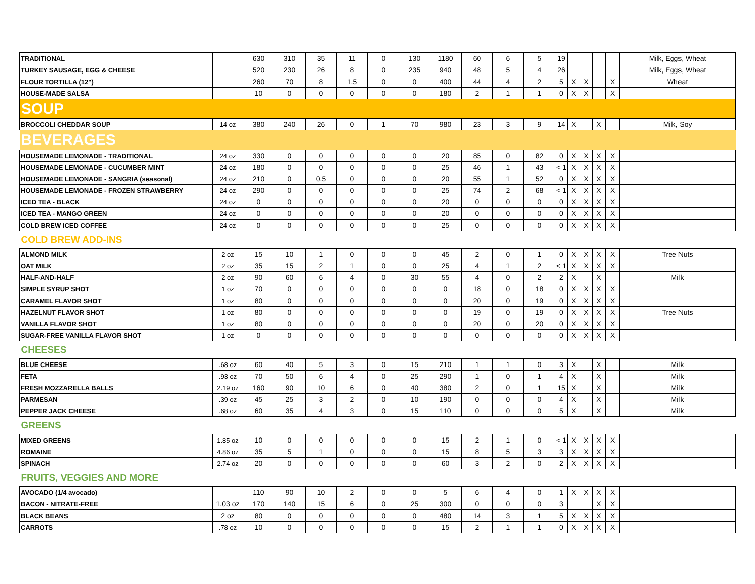| TRADITIONAL | | 630 | 310 | 35 | 11 | 0 | 130 | 1180 | 60 | 6 | 5 | 19 | | | | | Milk, Eggs, Wheat |
| TURKEY SAUSAGE, EGG & CHEESE | | 520 | 230 | 26 | 8 | 0 | 235 | 940 | 48 | 5 | 4 | 26 | | | | | Milk, Eggs, Wheat |
| FLOUR TORTILLA (12") | | 260 | 70 | 8 | 1.5 | 0 | 0 | 400 | 44 | 4 | 2 | 5 | X | X | | X | Wheat |
| HOUSE-MADE SALSA | | 10 | 0 | 0 | 0 | 0 | 0 | 180 | 2 | 1 | 1 | 0 | X | X | | X | |
| SOUP | | | | | | | | | | | | | | | | | |
| BROCCOLI CHEDDAR SOUP | 14 oz | 380 | 240 | 26 | 0 | 1 | 70 | 980 | 23 | 3 | 9 | 14 | X | | X | | Milk, Soy |
| BEVERAGES | | | | | | | | | | | | | | | | | |
| HOUSEMADE LEMONADE - TRADITIONAL | 24 oz | 330 | 0 | 0 | 0 | 0 | 0 | 20 | 85 | 0 | 82 | 0 | X | X | X | X | |
| HOUSEMADE LEMONADE - CUCUMBER MINT | 24 oz | 180 | 0 | 0 | 0 | 0 | 0 | 25 | 46 | 1 | 43 | < 1 | X | X | X | X | |
| HOUSEMADE LEMONADE - SANGRIA (seasonal) | 24 oz | 210 | 0 | 0.5 | 0 | 0 | 0 | 20 | 55 | 1 | 52 | 0 | X | X | X | X | |
| HOUSEMADE LEMONADE - FROZEN STRAWBERRY | 24 oz | 290 | 0 | 0 | 0 | 0 | 0 | 25 | 74 | 2 | 68 | < 1 | X | X | X | X | |
| ICED TEA - BLACK | 24 oz | 0 | 0 | 0 | 0 | 0 | 0 | 20 | 0 | 0 | 0 | 0 | X | X | X | X | |
| ICED TEA - MANGO GREEN | 24 oz | 0 | 0 | 0 | 0 | 0 | 0 | 20 | 0 | 0 | 0 | 0 | X | X | X | X | |
| COLD BREW ICED COFFEE | 24 oz | 0 | 0 | 0 | 0 | 0 | 0 | 25 | 0 | 0 | 0 | 0 | X | X | X | X | |
| COLD BREW ADD-INS | | | | | | | | | | | | | | | | | |
| ALMOND MILK | 2 oz | 15 | 10 | 1 | 0 | 0 | 0 | 45 | 2 | 0 | 1 | 0 | X | X | X | X | Tree Nuts |
| OAT MILK | 2 oz | 35 | 15 | 2 | 1 | 0 | 0 | 25 | 4 | 1 | 2 | < 1 | X | X | X | X | |
| HALF-AND-HALF | 2 oz | 90 | 60 | 6 | 4 | 0 | 30 | 55 | 4 | 0 | 2 | 2 | X | | X | | Milk |
| SIMPLE SYRUP SHOT | 1 oz | 70 | 0 | 0 | 0 | 0 | 0 | 0 | 18 | 0 | 18 | 0 | X | X | X | X | |
| CARAMEL FLAVOR SHOT | 1 oz | 80 | 0 | 0 | 0 | 0 | 0 | 0 | 20 | 0 | 19 | 0 | X | X | X | X | |
| HAZELNUT FLAVOR SHOT | 1 oz | 80 | 0 | 0 | 0 | 0 | 0 | 0 | 19 | 0 | 19 | 0 | X | X | X | X | Tree Nuts |
| VANILLA FLAVOR SHOT | 1 oz | 80 | 0 | 0 | 0 | 0 | 0 | 0 | 20 | 0 | 20 | 0 | X | X | X | X | |
| SUGAR-FREE VANILLA FLAVOR SHOT | 1 oz | 0 | 0 | 0 | 0 | 0 | 0 | 0 | 0 | 0 | 0 | 0 | X | X | X | X | |
| CHEESES | | | | | | | | | | | | | | | | | |
| BLUE CHEESE | .68 oz | 60 | 40 | 5 | 3 | 0 | 15 | 210 | 1 | 1 | 0 | 3 | X | | X | | Milk |
| FETA | .93 oz | 70 | 50 | 6 | 4 | 0 | 25 | 290 | 1 | 0 | 1 | 4 | X | | X | | Milk |
| FRESH MOZZARELLA BALLS | 2.19 oz | 160 | 90 | 10 | 6 | 0 | 40 | 380 | 2 | 0 | 1 | 15 | X | | X | | Milk |
| PARMESAN | .39 oz | 45 | 25 | 3 | 2 | 0 | 10 | 190 | 0 | 0 | 0 | 4 | X | | X | | Milk |
| PEPPER JACK CHEESE | .68 oz | 60 | 35 | 4 | 3 | 0 | 15 | 110 | 0 | 0 | 0 | 5 | X | | X | | Milk |
| GREENS | | | | | | | | | | | | | | | | | |
| MIXED GREENS | 1.85 oz | 10 | 0 | 0 | 0 | 0 | 0 | 15 | 2 | 1 | 0 | < 1 | X | X | X | X | |
| ROMAINE | 4.86 oz | 35 | 5 | 1 | 0 | 0 | 0 | 15 | 8 | 5 | 3 | 3 | X | X | X | X | |
| SPINACH | 2.74 oz | 20 | 0 | 0 | 0 | 0 | 0 | 60 | 3 | 2 | 0 | 2 | X | X | X | X | |
| FRUITS, VEGGIES AND MORE | | | | | | | | | | | | | | | | | |
| AVOCADO (1/4 avocado) | | 110 | 90 | 10 | 2 | 0 | 0 | 5 | 6 | 4 | 0 | 1 | X | X | X | X | |
| BACON - NITRATE-FREE | 1.03 oz | 170 | 140 | 15 | 6 | 0 | 25 | 300 | 0 | 0 | 0 | 3 | | | X | X | |
| BLACK BEANS | 2 oz | 80 | 0 | 0 | 0 | 0 | 0 | 480 | 14 | 3 | 1 | 5 | X | X | X | X | |
| CARROTS | .78 oz | 10 | 0 | 0 | 0 | 0 | 0 | 15 | 2 | 1 | 1 | 0 | X | X | X | X | |